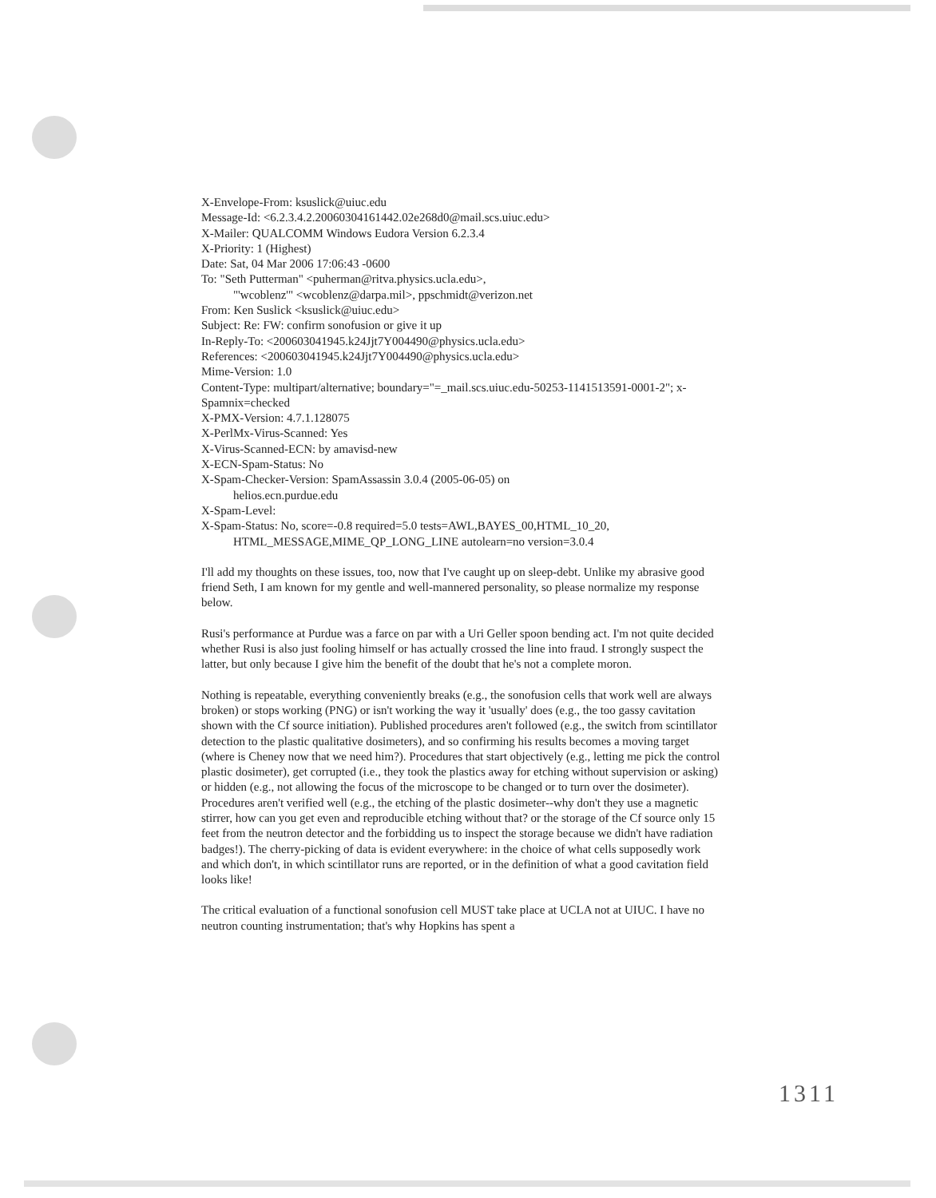X-Envelope-From: ksuslick@uiuc.edu
Message-Id: <6.2.3.4.2.20060304161442.02e268d0@mail.scs.uiuc.edu>
X-Mailer: QUALCOMM Windows Eudora Version 6.2.3.4
X-Priority: 1 (Highest)
Date: Sat, 04 Mar 2006 17:06:43 -0600
To: "Seth Putterman" <puherman@ritva.physics.ucla.edu>,
"'wcoblenz'" <wcoblenz@darpa.mil>, ppschmidt@verizon.net
From: Ken Suslick <ksuslick@uiuc.edu>
Subject: Re: FW: confirm sonofusion or give it up
In-Reply-To: <200603041945.k24Jjt7Y004490@physics.ucla.edu>
References: <200603041945.k24Jjt7Y004490@physics.ucla.edu>
Mime-Version: 1.0
Content-Type: multipart/alternative; boundary="=_mail.scs.uiuc.edu-50253-1141513591-0001-2"; x-Spamnix=checked
X-PMX-Version: 4.7.1.128075
X-PerlMx-Virus-Scanned: Yes
X-Virus-Scanned-ECN: by amavisd-new
X-ECN-Spam-Status: No
X-Spam-Checker-Version: SpamAssassin 3.0.4 (2005-06-05) on
helios.ecn.purdue.edu
X-Spam-Level:
X-Spam-Status: No, score=-0.8 required=5.0 tests=AWL,BAYES_00,HTML_10_20,
HTML_MESSAGE,MIME_QP_LONG_LINE autolearn=no version=3.0.4
I'll add my thoughts on these issues, too, now that I've caught up on sleep-debt. Unlike my abrasive good friend Seth, I am known for my gentle and well-mannered personality, so please normalize my response below.
Rusi's performance at Purdue was a farce on par with a Uri Geller spoon bending act. I'm not quite decided whether Rusi is also just fooling himself or has actually crossed the line into fraud. I strongly suspect the latter, but only because I give him the benefit of the doubt that he's not a complete moron.
Nothing is repeatable, everything conveniently breaks (e.g., the sonofusion cells that work well are always broken) or stops working (PNG) or isn't working the way it 'usually' does (e.g., the too gassy cavitation shown with the Cf source initiation). Published procedures aren't followed (e.g., the switch from scintillator detection to the plastic qualitative dosimeters), and so confirming his results becomes a moving target (where is Cheney now that we need him?). Procedures that start objectively (e.g., letting me pick the control plastic dosimeter), get corrupted (i.e., they took the plastics away for etching without supervision or asking) or hidden (e.g., not allowing the focus of the microscope to be changed or to turn over the dosimeter). Procedures aren't verified well (e.g., the etching of the plastic dosimeter--why don't they use a magnetic stirrer, how can you get even and reproducible etching without that? or the storage of the Cf source only 15 feet from the neutron detector and the forbidding us to inspect the storage because we didn't have radiation badges!). The cherry-picking of data is evident everywhere: in the choice of what cells supposedly work and which don't, in which scintillator runs are reported, or in the definition of what a good cavitation field looks like!
The critical evaluation of a functional sonofusion cell MUST take place at UCLA not at UIUC. I have no neutron counting instrumentation; that's why Hopkins has spent a
1311